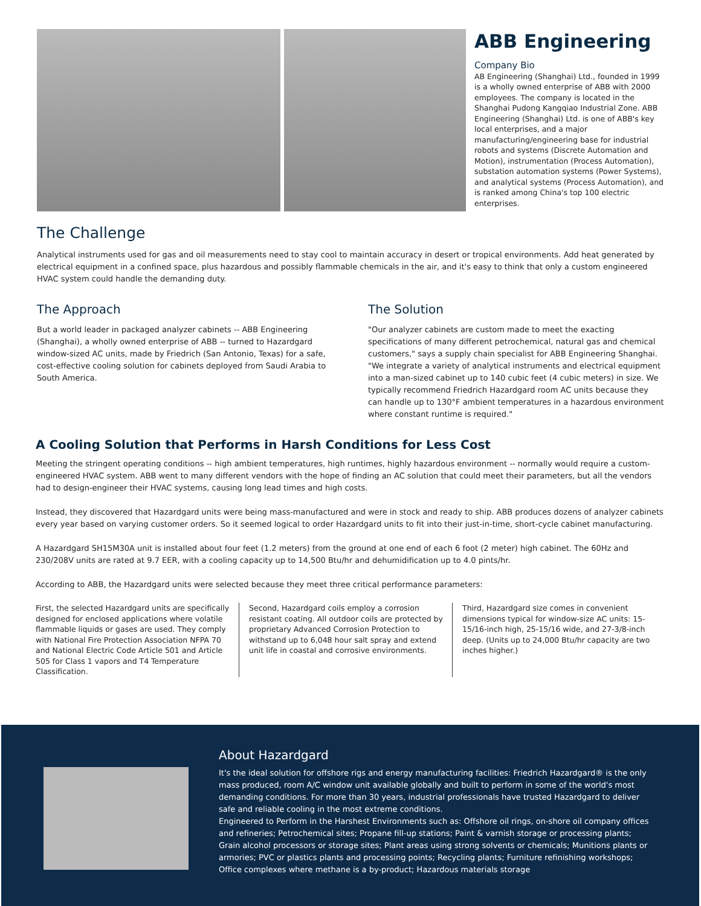ABB Engineering
Company Bio
AB Engineering (Shanghai) Ltd., founded in 1999 is a wholly owned enterprise of ABB with 2000 employees. The company is located in the Shanghai Pudong Kangqiao Industrial Zone. ABB Engineering (Shanghai) Ltd. is one of ABB's key local enterprises, and a major manufacturing/engineering base for industrial robots and systems (Discrete Automation and Motion), instrumentation (Process Automation), substation automation systems (Power Systems), and analytical systems (Process Automation), and is ranked among China's top 100 electric enterprises.
The Challenge
Analytical instruments used for gas and oil measurements need to stay cool to maintain accuracy in desert or tropical environments. Add heat generated by electrical equipment in a confined space, plus hazardous and possibly flammable chemicals in the air, and it's easy to think that only a custom engineered HVAC system could handle the demanding duty.
The Approach
But a world leader in packaged analyzer cabinets -- ABB Engineering (Shanghai), a wholly owned enterprise of ABB -- turned to Hazardgard window-sized AC units, made by Friedrich (San Antonio, Texas) for a safe, cost-effective cooling solution for cabinets deployed from Saudi Arabia to South America.
The Solution
"Our analyzer cabinets are custom made to meet the exacting specifications of many different petrochemical, natural gas and chemical customers," says a supply chain specialist for ABB Engineering Shanghai. "We integrate a variety of analytical instruments and electrical equipment into a man-sized cabinet up to 140 cubic feet (4 cubic meters) in size. We typically recommend Friedrich Hazardgard room AC units because they can handle up to 130°F ambient temperatures in a hazardous environment where constant runtime is required."
A Cooling Solution that Performs in Harsh Conditions for Less Cost
Meeting the stringent operating conditions -- high ambient temperatures, high runtimes, highly hazardous environment -- normally would require a custom-engineered HVAC system. ABB went to many different vendors with the hope of finding an AC solution that could meet their parameters, but all the vendors had to design-engineer their HVAC systems, causing long lead times and high costs.
Instead, they discovered that Hazardgard units were being mass-manufactured and were in stock and ready to ship. ABB produces dozens of analyzer cabinets every year based on varying customer orders. So it seemed logical to order Hazardgard units to fit into their just-in-time, short-cycle cabinet manufacturing.
A Hazardgard SH15M30A unit is installed about four feet (1.2 meters) from the ground at one end of each 6 foot (2 meter) high cabinet. The 60Hz and 230/208V units are rated at 9.7 EER, with a cooling capacity up to 14,500 Btu/hr and dehumidification up to 4.0 pints/hr.
According to ABB, the Hazardgard units were selected because they meet three critical performance parameters:
First, the selected Hazardgard units are specifically designed for enclosed applications where volatile flammable liquids or gases are used. They comply with National Fire Protection Association NFPA 70 and National Electric Code Article 501 and Article 505 for Class 1 vapors and T4 Temperature Classification.
Second, Hazardgard coils employ a corrosion resistant coating. All outdoor coils are protected by proprietary Advanced Corrosion Protection to withstand up to 6,048 hour salt spray and extend unit life in coastal and corrosive environments.
Third, Hazardgard size comes in convenient dimensions typical for window-size AC units: 15-15/16-inch high, 25-15/16 wide, and 27-3/8-inch deep. (Units up to 24,000 Btu/hr capacity are two inches higher.)
About Hazardgard
It's the ideal solution for offshore rigs and energy manufacturing facilities: Friedrich Hazardgard® is the only mass produced, room A/C window unit available globally and built to perform in some of the world's most demanding conditions. For more than 30 years, industrial professionals have trusted Hazardgard to deliver safe and reliable cooling in the most extreme conditions.
Engineered to Perform in the Harshest Environments such as: Offshore oil rings, on-shore oil company offices and refineries; Petrochemical sites; Propane fill-up stations; Paint & varnish storage or processing plants; Grain alcohol processors or storage sites; Plant areas using strong solvents or chemicals; Munitions plants or armories; PVC or plastics plants and processing points; Recycling plants; Furniture refinishing workshops; Office complexes where methane is a by-product; Hazardous materials storage